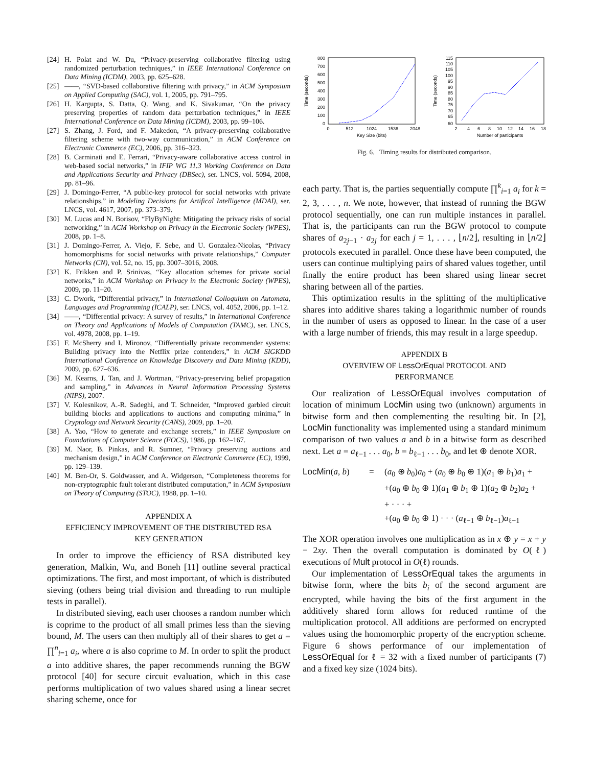[24] H. Polat and W. Du, “Privacy-preserving collaborative filtering using randomized perturbation techniques,” in IEEE International Conference on Data Mining (ICDM), 2003, pp. 625–628.
[25] ——, “SVD-based collaborative filtering with privacy,” in ACM Symposium on Applied Computing (SAC), vol. 1, 2005, pp. 791–795.
[26] H. Kargupta, S. Datta, Q. Wang, and K. Sivakumar, “On the privacy preserving properties of random data perturbation techniques,” in IEEE International Conference on Data Mining (ICDM), 2003, pp. 99–106.
[27] S. Zhang, J. Ford, and F. Makedon, “A privacy-preserving collaborative filtering scheme with two-way communication,” in ACM Conference on Electronic Commerce (EC), 2006, pp. 316–323.
[28] B. Carminati and E. Ferrari, “Privacy-aware collaborative access control in web-based social networks,” in IFIP WG 11.3 Working Conference on Data and Applications Security and Privacy (DBSec), ser. LNCS, vol. 5094, 2008, pp. 81–96.
[29] J. Domingo-Ferrer, “A public-key protocol for social networks with private relationships,” in Modeling Decisions for Artifical Intelligence (MDAI), ser. LNCS, vol. 4617, 2007, pp. 373–379.
[30] M. Lucas and N. Borisov, “FlyByNight: Mitigating the privacy risks of social networking,” in ACM Workshop on Privacy in the Electronic Society (WPES), 2008, pp. 1–8.
[31] J. Domingo-Ferrer, A. Viejo, F. Sebe, and U. Gonzalez-Nicolas, “Privacy homomorphisms for social networks with private relationships,” Computer Networks (CN), vol. 52, no. 15, pp. 3007–3016, 2008.
[32] K. Frikken and P. Srinivas, “Key allocation schemes for private social networks,” in ACM Workshop on Privacy in the Electronic Society (WPES), 2009, pp. 11–20.
[33] C. Dwork, “Differential privacy,” in International Colloquium on Automata, Languages and Programming (ICALP), ser. LNCS, vol. 4052, 2006, pp. 1–12.
[34] ——, “Differential privacy: A survey of results,” in International Conference on Theory and Applications of Models of Computation (TAMC), ser. LNCS, vol. 4978, 2008, pp. 1–19.
[35] F. McSherry and I. Mironov, “Differentially private recommender systems: Building privacy into the Netflix prize contenders,” in ACM SIGKDD International Conference on Knowledge Discovery and Data Mining (KDD), 2009, pp. 627–636.
[36] M. Kearns, J. Tan, and J. Wortman, “Privacy-preserving belief propagation and sampling,” in Advances in Neural Information Processing Systems (NIPS), 2007.
[37] V. Kolesnikov, A.-R. Sadeghi, and T. Schneider, “Improved garbled circuit building blocks and applications to auctions and computing minima,” in Cryptology and Network Security (CANS), 2009, pp. 1–20.
[38] A. Yao, “How to generate and exchange secrets,” in IEEE Symposium on Foundations of Computer Science (FOCS), 1986, pp. 162–167.
[39] M. Naor, B. Pinkas, and R. Sumner, “Privacy preserving auctions and mechanism design,” in ACM Conference on Electronic Commerce (EC), 1999, pp. 129–139.
[40] M. Ben-Or, S. Goldwasser, and A. Widgerson, “Completeness theorems for non-cryptographic fault tolerant distributed computation,” in ACM Symposium on Theory of Computing (STOC), 1988, pp. 1–10.
APPENDIX A
EFFICIENCY IMPROVEMENT OF THE DISTRIBUTED RSA
KEY GENERATION
In order to improve the efficiency of RSA distributed key generation, Malkin, Wu, and Boneh [11] outline several practical optimizations. The first, and most important, of which is distributed sieving (others being trial division and threading to run multiple tests in parallel).
In distributed sieving, each user chooses a random number which is coprime to the product of all small primes less than the sieving bound, M. The users can then multiply all of their shares to get a = ∏<sup>n</sup><sub>i=1</sub> a<sub>i</sub>, where a is also coprime to M. In order to split the product a into additive shares, the paper recommends running the BGW protocol [40] for secure circuit evaluation, which in this case performs multiplication of two values shared using a linear secret sharing scheme, once for
Time (seconds)
800
700
600
500
400
300
200
100
0
0
512
1024
1536
2048
Key Size (bits)
Time (seconds)
115
110
105
100
95
90
85
80
75
70
65
60
2
4
6
8
10
12
14
16
18
Number of participants
Fig. 6. Timing results for distributed comparison.
each party. That is, the parties sequentially compute ∏<sup>k</sup><sub>i=1</sub> a<sub>i</sub> for k = 2, 3, . . . , n. We note, however, that instead of running the BGW protocol sequentially, one can run multiple instances in parallel. That is, the participants can run the BGW protocol to compute shares of a<sub>2j−1</sub> · a<sub>2j</sub> for each j = 1, . . . , ⌊n/2⌋, resulting in ⌊n/2⌋ protocols executed in parallel. Once these have been computed, the users can continue multiplying pairs of shared values together, until finally the entire product has been shared using linear secret sharing between all of the parties.
This optimization results in the splitting of the multiplicative shares into additive shares taking a logarithmic number of rounds in the number of users as opposed to linear. In the case of a user with a large number of friends, this may result in a large speedup.
APPENDIX B
OVERVIEW OF LessOrEqual PROTOCOL AND
PERFORMANCE
Our realization of LessOrEqual involves computation of location of minimum LocMin using two (unknown) arguments in bitwise form and then complementing the resulting bit. In [2], LocMin functionality was implemented using a standard minimum comparison of two values a and b in a bitwise form as described next. Let a = a<sub>ℓ−1</sub> . . . a<sub>0</sub>, b = b<sub>ℓ−1</sub> . . . b<sub>0</sub>, and let ⊕ denote XOR.
LocMin(a, b) = (a<sub>0</sub> ⊕ b<sub>0</sub>)a<sub>0</sub> + (a<sub>0</sub> ⊕ b<sub>0</sub> ⊕ 1)(a<sub>1</sub> ⊕ b<sub>1</sub>)a<sub>1</sub> + +(a<sub>0</sub> ⊕ b<sub>0</sub> ⊕ 1)(a<sub>1</sub> ⊕ b<sub>1</sub> ⊕ 1)(a<sub>2</sub> ⊕ b<sub>2</sub>)a<sub>2</sub> + + · · · + +(a<sub>0</sub> ⊕ b<sub>0</sub> ⊕ 1) · · · (a<sub>ℓ−1</sub> ⊕ b<sub>ℓ−1</sub>)a<sub>ℓ−1</sub>
The XOR operation involves one multiplication as in x ⊕ y = x + y − 2xy. Then the overall computation is dominated by O(ℓ) executions of Mult protocol in O(ℓ) rounds.
Our implementation of LessOrEqual takes the arguments in bitwise form, where the bits b<sub>i</sub> of the second argument are encrypted, while having the bits of the first argument in the additively shared form allows for reduced runtime of the multiplication protocol. All additions are performed on encrypted values using the homomorphic property of the encryption scheme. Figure 6 shows performance of our implementation of LessOrEqual for ℓ = 32 with a fixed number of participants (7) and a fixed key size (1024 bits).